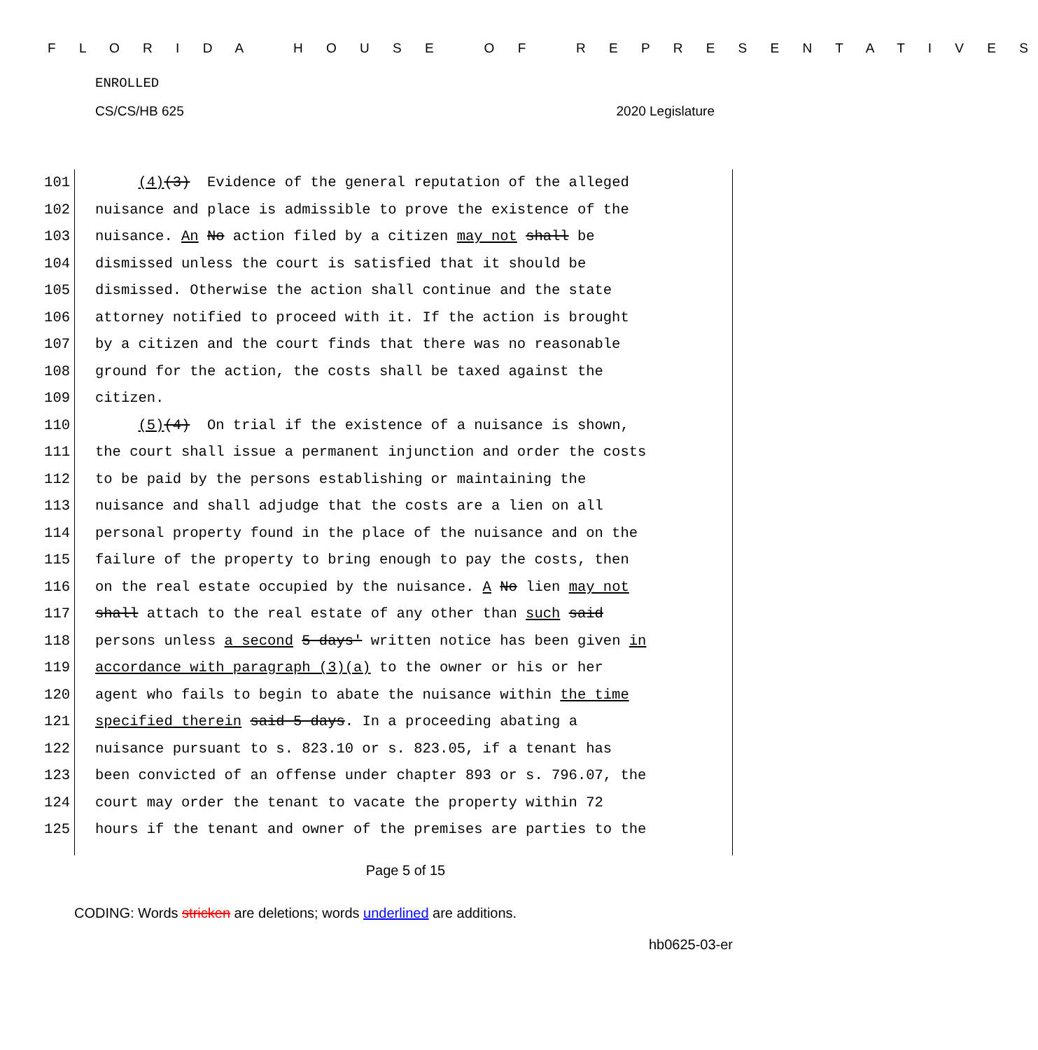F L O R I D A H O U S E O F R E P R E S E N T A T I V E S
ENROLLED
CS/CS/HB 625 2020 Legislature
101 (4)(3) Evidence of the general reputation of the alleged
102 nuisance and place is admissible to prove the existence of the
103 nuisance. An No action filed by a citizen may not shall be
104 dismissed unless the court is satisfied that it should be
105 dismissed. Otherwise the action shall continue and the state
106 attorney notified to proceed with it. If the action is brought
107 by a citizen and the court finds that there was no reasonable
108 ground for the action, the costs shall be taxed against the
109 citizen.
110 (5)(4) On trial if the existence of a nuisance is shown,
111 the court shall issue a permanent injunction and order the costs
112 to be paid by the persons establishing or maintaining the
113 nuisance and shall adjudge that the costs are a lien on all
114 personal property found in the place of the nuisance and on the
115 failure of the property to bring enough to pay the costs, then
116 on the real estate occupied by the nuisance. A No lien may not
117 shall attach to the real estate of any other than such said
118 persons unless a second 5 days' written notice has been given in
119 accordance with paragraph (3)(a) to the owner or his or her
120 agent who fails to begin to abate the nuisance within the time
121 specified therein said 5 days. In a proceeding abating a
122 nuisance pursuant to s. 823.10 or s. 823.05, if a tenant has
123 been convicted of an offense under chapter 893 or s. 796.07, the
124 court may order the tenant to vacate the property within 72
125 hours if the tenant and owner of the premises are parties to the
Page 5 of 15
CODING: Words stricken are deletions; words underlined are additions.
hb0625-03-er